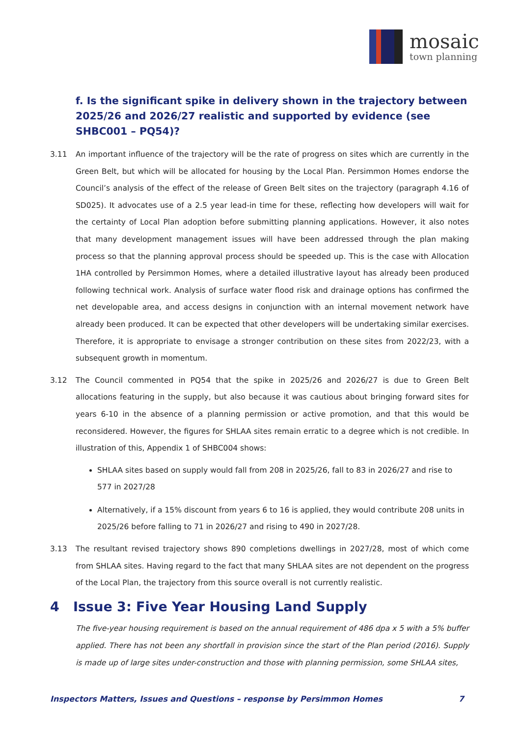mosaic
town planning
f. Is the significant spike in delivery shown in the trajectory between 2025/26 and 2026/27 realistic and supported by evidence (see SHBC001 – PQ54)?
3.11 An important influence of the trajectory will be the rate of progress on sites which are currently in the Green Belt, but which will be allocated for housing by the Local Plan. Persimmon Homes endorse the Council’s analysis of the effect of the release of Green Belt sites on the trajectory (paragraph 4.16 of SD025). It advocates use of a 2.5 year lead-in time for these, reflecting how developers will wait for the certainty of Local Plan adoption before submitting planning applications. However, it also notes that many development management issues will have been addressed through the plan making process so that the planning approval process should be speeded up. This is the case with Allocation 1HA controlled by Persimmon Homes, where a detailed illustrative layout has already been produced following technical work. Analysis of surface water flood risk and drainage options has confirmed the net developable area, and access designs in conjunction with an internal movement network have already been produced. It can be expected that other developers will be undertaking similar exercises. Therefore, it is appropriate to envisage a stronger contribution on these sites from 2022/23, with a subsequent growth in momentum.
3.12 The Council commented in PQ54 that the spike in 2025/26 and 2026/27 is due to Green Belt allocations featuring in the supply, but also because it was cautious about bringing forward sites for years 6-10 in the absence of a planning permission or active promotion, and that this would be reconsidered. However, the figures for SHLAA sites remain erratic to a degree which is not credible. In illustration of this, Appendix 1 of SHBC004 shows:
SHLAA sites based on supply would fall from 208 in 2025/26, fall to 83 in 2026/27 and rise to 577 in 2027/28
Alternatively, if a 15% discount from years 6 to 16 is applied, they would contribute 208 units in 2025/26 before falling to 71 in 2026/27 and rising to 490 in 2027/28.
3.13 The resultant revised trajectory shows 890 completions dwellings in 2027/28, most of which come from SHLAA sites. Having regard to the fact that many SHLAA sites are not dependent on the progress of the Local Plan, the trajectory from this source overall is not currently realistic.
4 Issue 3: Five Year Housing Land Supply
The five-year housing requirement is based on the annual requirement of 486 dpa x 5 with a 5% buffer applied. There has not been any shortfall in provision since the start of the Plan period (2016). Supply is made up of large sites under-construction and those with planning permission, some SHLAA sites,
Inspectors Matters, Issues and Questions – response by Persimmon Homes 7